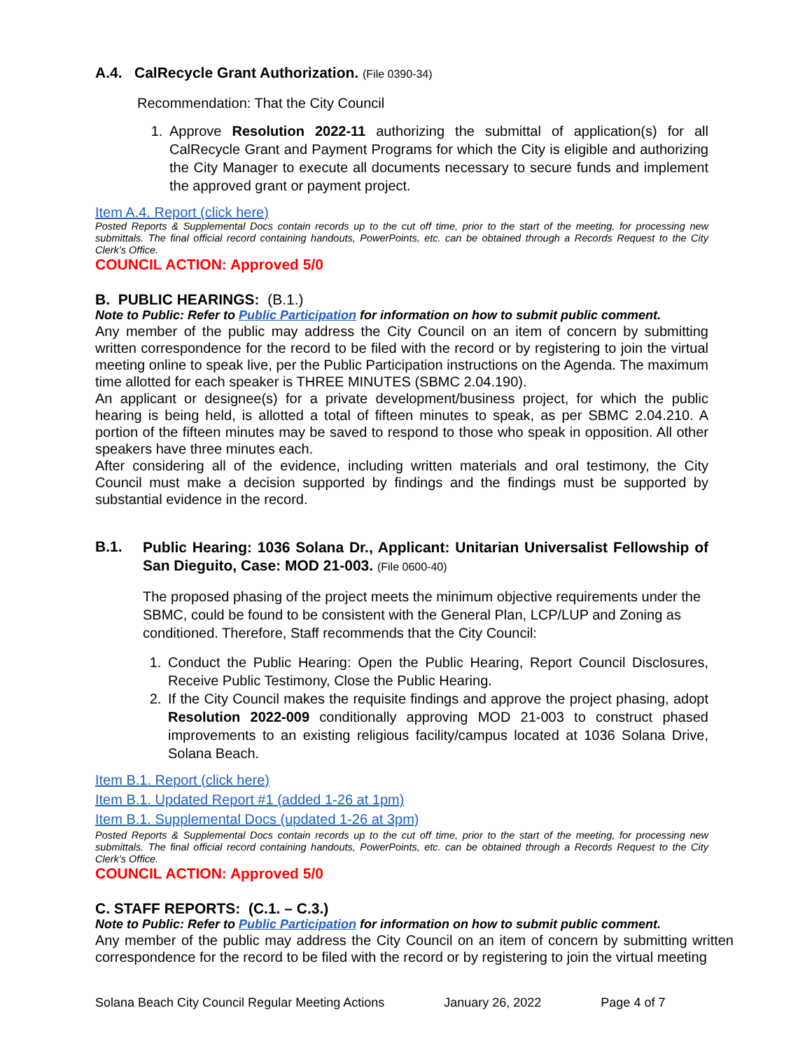A.4. CalRecycle Grant Authorization. (File 0390-34)
Recommendation: That the City Council
1. Approve Resolution 2022-11 authorizing the submittal of application(s) for all CalRecycle Grant and Payment Programs for which the City is eligible and authorizing the City Manager to execute all documents necessary to secure funds and implement the approved grant or payment project.
Item A.4. Report (click here)
Posted Reports & Supplemental Docs contain records up to the cut off time, prior to the start of the meeting, for processing new submittals. The final official record containing handouts, PowerPoints, etc. can be obtained through a Records Request to the City Clerk’s Office.
COUNCIL ACTION: Approved 5/0
B. PUBLIC HEARINGS: (B.1.)
Note to Public: Refer to Public Participation for information on how to submit public comment.
Any member of the public may address the City Council on an item of concern by submitting written correspondence for the record to be filed with the record or by registering to join the virtual meeting online to speak live, per the Public Participation instructions on the Agenda. The maximum time allotted for each speaker is THREE MINUTES (SBMC 2.04.190).
An applicant or designee(s) for a private development/business project, for which the public hearing is being held, is allotted a total of fifteen minutes to speak, as per SBMC 2.04.210. A portion of the fifteen minutes may be saved to respond to those who speak in opposition. All other speakers have three minutes each.
After considering all of the evidence, including written materials and oral testimony, the City Council must make a decision supported by findings and the findings must be supported by substantial evidence in the record.
B.1.
Public Hearing: 1036 Solana Dr., Applicant: Unitarian Universalist Fellowship of San Dieguito, Case: MOD 21-003. (File 0600-40)
The proposed phasing of the project meets the minimum objective requirements under the SBMC, could be found to be consistent with the General Plan, LCP/LUP and Zoning as conditioned. Therefore, Staff recommends that the City Council:
1. Conduct the Public Hearing: Open the Public Hearing, Report Council Disclosures, Receive Public Testimony, Close the Public Hearing.
2. If the City Council makes the requisite findings and approve the project phasing, adopt Resolution 2022-009 conditionally approving MOD 21-003 to construct phased improvements to an existing religious facility/campus located at 1036 Solana Drive, Solana Beach.
Item B.1. Report (click here)
Item B.1. Updated Report #1 (added 1-26 at 1pm)
Item B.1. Supplemental Docs (updated 1-26 at 3pm)
Posted Reports & Supplemental Docs contain records up to the cut off time, prior to the start of the meeting, for processing new submittals. The final official record containing handouts, PowerPoints, etc. can be obtained through a Records Request to the City Clerk’s Office.
COUNCIL ACTION: Approved 5/0
C. STAFF REPORTS: (C.1. – C.3.)
Note to Public: Refer to Public Participation for information on how to submit public comment.
Any member of the public may address the City Council on an item of concern by submitting written correspondence for the record to be filed with the record or by registering to join the virtual meeting
Solana Beach City Council Regular Meeting Actions January 26, 2022 Page 4 of 7